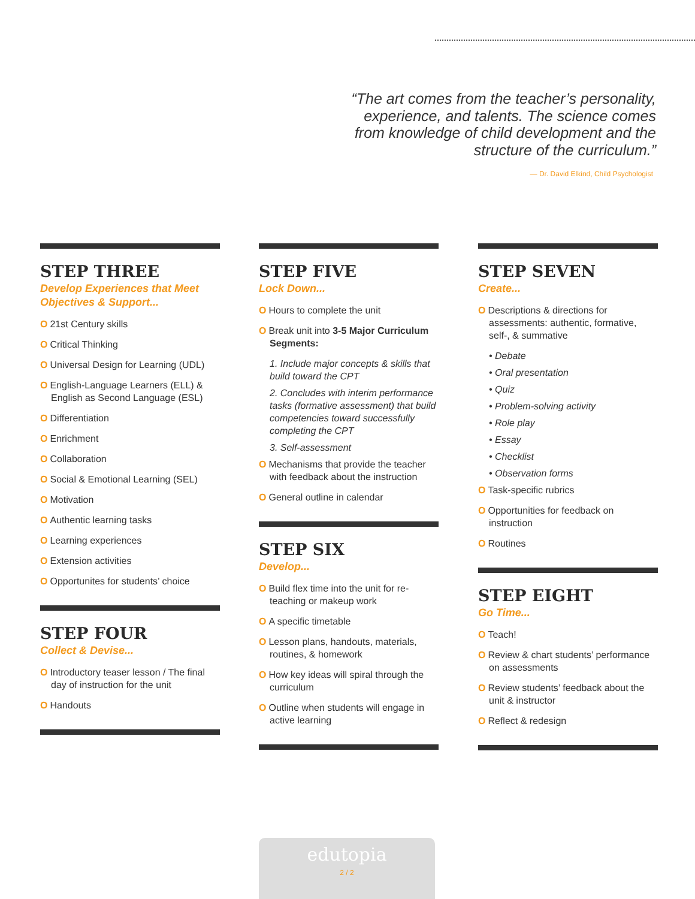“The art comes from the teacher’s personality, experience, and talents. The science comes from knowledge of child development and the structure of the curriculum.”
— Dr. David Elkind, Child Psychologist
STEP THREE
Develop Experiences that Meet Objectives & Support...
O 21st Century skills
O Critical Thinking
O Universal Design for Learning (UDL)
O English-Language Learners (ELL) & English as Second Language (ESL)
O Differentiation
O Enrichment
O Collaboration
O Social & Emotional Learning (SEL)
O Motivation
O Authentic learning tasks
O Learning experiences
O Extension activities
O Opportunites for students’ choice
STEP FOUR
Collect & Devise...
O Introductory teaser lesson / The final day of instruction for the unit
O Handouts
STEP FIVE
Lock Down...
O Hours to complete the unit
O Break unit into 3-5 Major Curriculum Segments:
1. Include major concepts & skills that build toward the CPT
2. Concludes with interim performance tasks (formative assessment) that build competencies toward successfully completing the CPT
3. Self-assessment
O Mechanisms that provide the teacher with feedback about the instruction
O General outline in calendar
STEP SIX
Develop...
O Build flex time into the unit for re-teaching or makeup work
O A specific timetable
O Lesson plans, handouts, materials, routines, & homework
O How key ideas will spiral through the curriculum
O Outline when students will engage in active learning
STEP SEVEN
Create...
O Descriptions & directions for assessments: authentic, formative, self-, & summative
• Debate
• Oral presentation
• Quiz
• Problem-solving activity
• Role play
• Essay
• Checklist
• Observation forms
O Task-specific rubrics
O Opportunities for feedback on instruction
O Routines
STEP EIGHT
Go Time...
O Teach!
O Review & chart students’ performance on assessments
O Review students’ feedback about the unit & instructor
O Reflect & redesign
edutopia
2 / 2